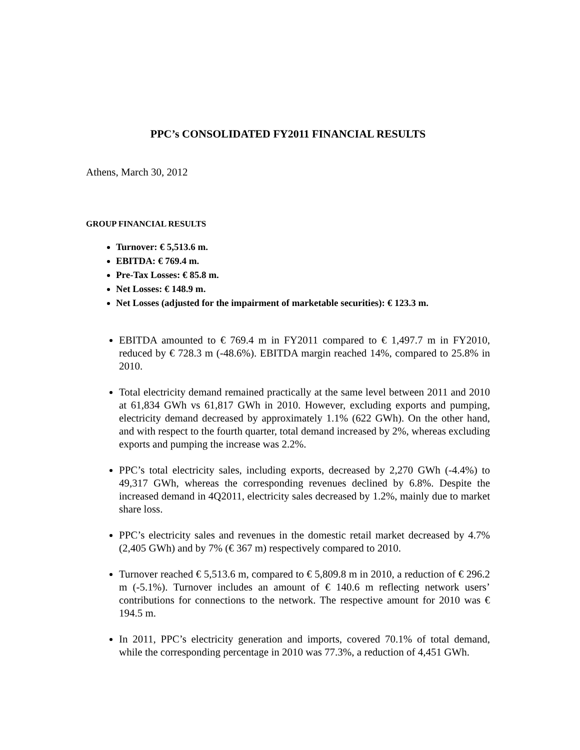PPC’s CONSOLIDATED FY2011 FINANCIAL RESULTS
Athens, March 30, 2012
GROUP FINANCIAL RESULTS
Turnover: € 5,513.6 m.
EBITDA: € 769.4 m.
Pre-Tax Losses: € 85.8 m.
Net Losses: € 148.9 m.
Net Losses (adjusted for the impairment of marketable securities): € 123.3 m.
EBITDA amounted to € 769.4 m in FY2011 compared to € 1,497.7 m in FY2010, reduced by € 728.3 m (-48.6%). EBITDA margin reached 14%, compared to 25.8% in 2010.
Total electricity demand remained practically at the same level between 2011 and 2010 at 61,834 GWh vs 61,817 GWh in 2010. However, excluding exports and pumping, electricity demand decreased by approximately 1.1% (622 GWh). On the other hand, and with respect to the fourth quarter, total demand increased by 2%, whereas excluding exports and pumping the increase was 2.2%.
PPC’s total electricity sales, including exports, decreased by 2,270 GWh (-4.4%) to 49,317 GWh, whereas the corresponding revenues declined by 6.8%. Despite the increased demand in 4Q2011, electricity sales decreased by 1.2%, mainly due to market share loss.
PPC’s electricity sales and revenues in the domestic retail market decreased by 4.7% (2,405 GWh) and by 7% (€ 367 m) respectively compared to 2010.
Turnover reached € 5,513.6 m, compared to € 5,809.8 m in 2010, a reduction of € 296.2 m (-5.1%). Turnover includes an amount of € 140.6 m reflecting network users’ contributions for connections to the network. The respective amount for 2010 was € 194.5 m.
In 2011, PPC’s electricity generation and imports, covered 70.1% of total demand, while the corresponding percentage in 2010 was 77.3%, a reduction of 4,451 GWh.